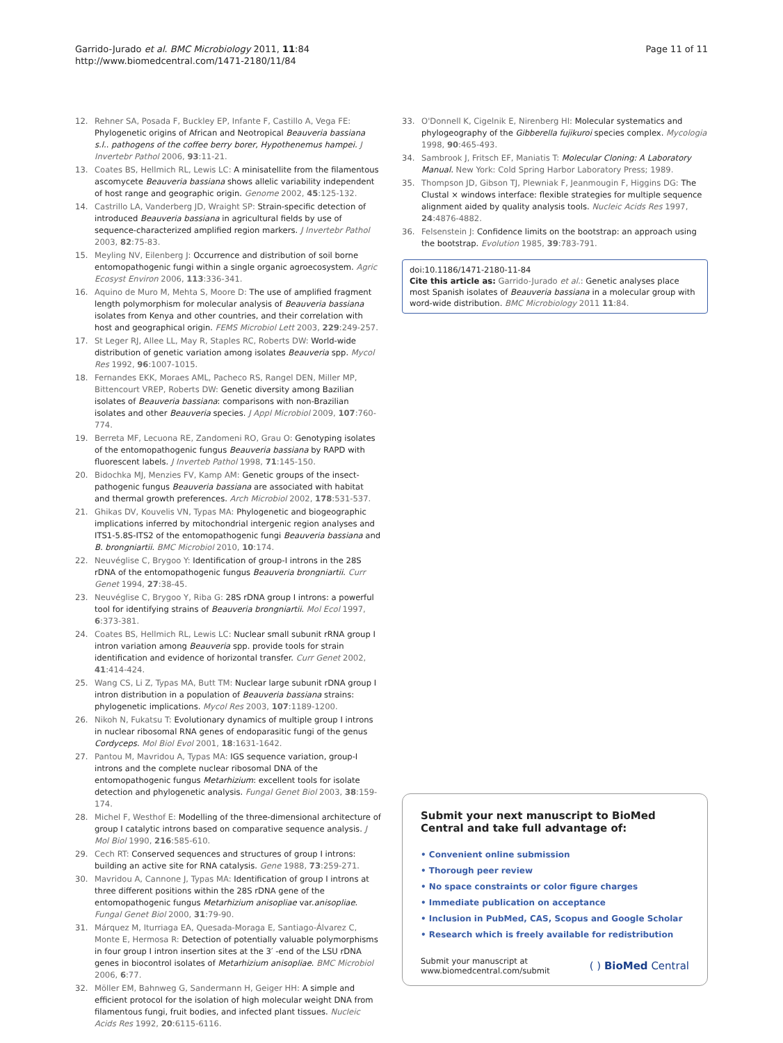Garrido-Jurado et al. BMC Microbiology 2011, 11:84
http://www.biomedcentral.com/1471-2180/11/84
Page 11 of 11
12. Rehner SA, Posada F, Buckley EP, Infante F, Castillo A, Vega FE: Phylogenetic origins of African and Neotropical Beauveria bassiana s.l.. pathogens of the coffee berry borer, Hypothenemus hampei. J Invertebr Pathol 2006, 93:11-21.
13. Coates BS, Hellmich RL, Lewis LC: A minisatellite from the filamentous ascomycete Beauveria bassiana shows allelic variability independent of host range and geographic origin. Genome 2002, 45:125-132.
14. Castrillo LA, Vanderberg JD, Wraight SP: Strain-specific detection of introduced Beauveria bassiana in agricultural fields by use of sequence-characterized amplified region markers. J Invertebr Pathol 2003, 82:75-83.
15. Meyling NV, Eilenberg J: Occurrence and distribution of soil borne entomopathogenic fungi within a single organic agroecosystem. Agric Ecosyst Environ 2006, 113:336-341.
16. Aquino de Muro M, Mehta S, Moore D: The use of amplified fragment length polymorphism for molecular analysis of Beauveria bassiana isolates from Kenya and other countries, and their correlation with host and geographical origin. FEMS Microbiol Lett 2003, 229:249-257.
17. St Leger RJ, Allee LL, May R, Staples RC, Roberts DW: World-wide distribution of genetic variation among isolates Beauveria spp. Mycol Res 1992, 96:1007-1015.
18. Fernandes EKK, Moraes AML, Pacheco RS, Rangel DEN, Miller MP, Bittencourt VREP, Roberts DW: Genetic diversity among Bazilian isolates of Beauveria bassiana: comparisons with non-Brazilian isolates and other Beauveria species. J Appl Microbiol 2009, 107:760-774.
19. Berreta MF, Lecuona RE, Zandomeni RO, Grau O: Genotyping isolates of the entomopathogenic fungus Beauveria bassiana by RAPD with fluorescent labels. J Inverteb Pathol 1998, 71:145-150.
20. Bidochka MJ, Menzies FV, Kamp AM: Genetic groups of the insect-pathogenic fungus Beauveria bassiana are associated with habitat and thermal growth preferences. Arch Microbiol 2002, 178:531-537.
21. Ghikas DV, Kouvelis VN, Typas MA: Phylogenetic and biogeographic implications inferred by mitochondrial intergenic region analyses and ITS1-5.8S-ITS2 of the entomopathogenic fungi Beauveria bassiana and B. brongniartii. BMC Microbiol 2010, 10:174.
22. Neuvéglise C, Brygoo Y: Identification of group-I introns in the 28S rDNA of the entomopathogenic fungus Beauveria brongniartii. Curr Genet 1994, 27:38-45.
23. Neuvéglise C, Brygoo Y, Riba G: 28S rDNA group I introns: a powerful tool for identifying strains of Beauveria brongniartii. Mol Ecol 1997, 6:373-381.
24. Coates BS, Hellmich RL, Lewis LC: Nuclear small subunit rRNA group I intron variation among Beauveria spp. provide tools for strain identification and evidence of horizontal transfer. Curr Genet 2002, 41:414-424.
25. Wang CS, Li Z, Typas MA, Butt TM: Nuclear large subunit rDNA group I intron distribution in a population of Beauveria bassiana strains: phylogenetic implications. Mycol Res 2003, 107:1189-1200.
26. Nikoh N, Fukatsu T: Evolutionary dynamics of multiple group I introns in nuclear ribosomal RNA genes of endoparasitic fungi of the genus Cordyceps. Mol Biol Evol 2001, 18:1631-1642.
27. Pantou M, Mavridou A, Typas MA: IGS sequence variation, group-I introns and the complete nuclear ribosomal DNA of the entomopathogenic fungus Metarhizium: excellent tools for isolate detection and phylogenetic analysis. Fungal Genet Biol 2003, 38:159-174.
28. Michel F, Westhof E: Modelling of the three-dimensional architecture of group I catalytic introns based on comparative sequence analysis. J Mol Biol 1990, 216:585-610.
29. Cech RT: Conserved sequences and structures of group I introns: building an active site for RNA catalysis. Gene 1988, 73:259-271.
30. Mavridou A, Cannone J, Typas MA: Identification of group I introns at three different positions within the 28S rDNA gene of the entomopathogenic fungus Metarhizium anisopliae var.anisopliae. Fungal Genet Biol 2000, 31:79-90.
31. Márquez M, Iturriaga EA, Quesada-Moraga E, Santiago-Álvarez C, Monte E, Hermosa R: Detection of potentially valuable polymorphisms in four group I intron insertion sites at the 3′ -end of the LSU rDNA genes in biocontrol isolates of Metarhizium anisopliae. BMC Microbiol 2006, 6:77.
32. Möller EM, Bahnweg G, Sandermann H, Geiger HH: A simple and efficient protocol for the isolation of high molecular weight DNA from filamentous fungi, fruit bodies, and infected plant tissues. Nucleic Acids Res 1992, 20:6115-6116.
33. O'Donnell K, Cigelnik E, Nirenberg HI: Molecular systematics and phylogeography of the Gibberella fujikuroi species complex. Mycologia 1998, 90:465-493.
34. Sambrook J, Fritsch EF, Maniatis T: Molecular Cloning: A Laboratory Manual. New York: Cold Spring Harbor Laboratory Press; 1989.
35. Thompson JD, Gibson TJ, Plewniak F, Jeanmougin F, Higgins DG: The Clustal × windows interface: flexible strategies for multiple sequence alignment aided by quality analysis tools. Nucleic Acids Res 1997, 24:4876-4882.
36. Felsenstein J: Confidence limits on the bootstrap: an approach using the bootstrap. Evolution 1985, 39:783-791.
doi:10.1186/1471-2180-11-84
Cite this article as: Garrido-Jurado et al.: Genetic analyses place most Spanish isolates of Beauveria bassiana in a molecular group with word-wide distribution. BMC Microbiology 2011 11:84.
Submit your next manuscript to BioMed Central and take full advantage of:
• Convenient online submission
• Thorough peer review
• No space constraints or color figure charges
• Immediate publication on acceptance
• Inclusion in PubMed, CAS, Scopus and Google Scholar
• Research which is freely available for redistribution
Submit your manuscript at
www.biomedcentral.com/submit
( ) BioMed Central